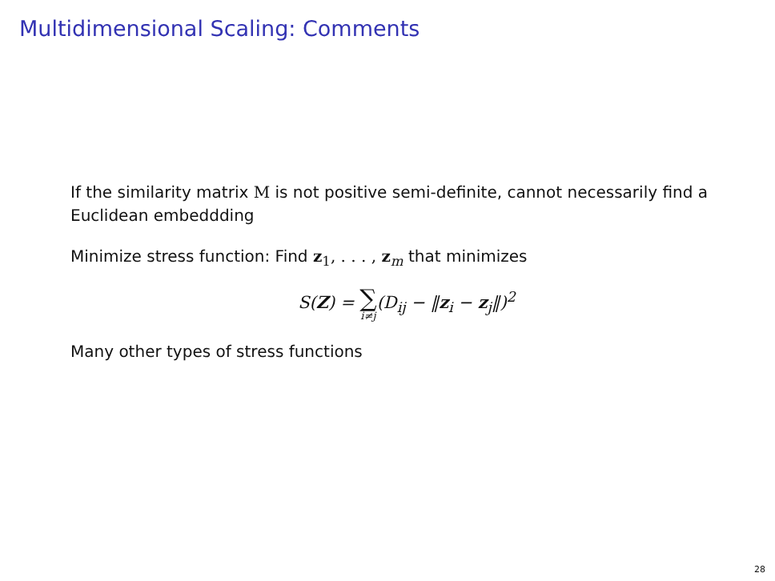Multidimensional Scaling: Comments
If the similarity matrix M is not positive semi-definite, cannot necessarily find a Euclidean embeddding
Minimize stress function: Find z<sub>1</sub>, . . . , z<sub>m</sub> that minimizes
S(Z) = ∑ i≠j(D<sub>ij</sub> − ‖z<sub>i</sub> − z<sub>j</sub>‖)<sup>2</sup>
Many other types of stress functions
28